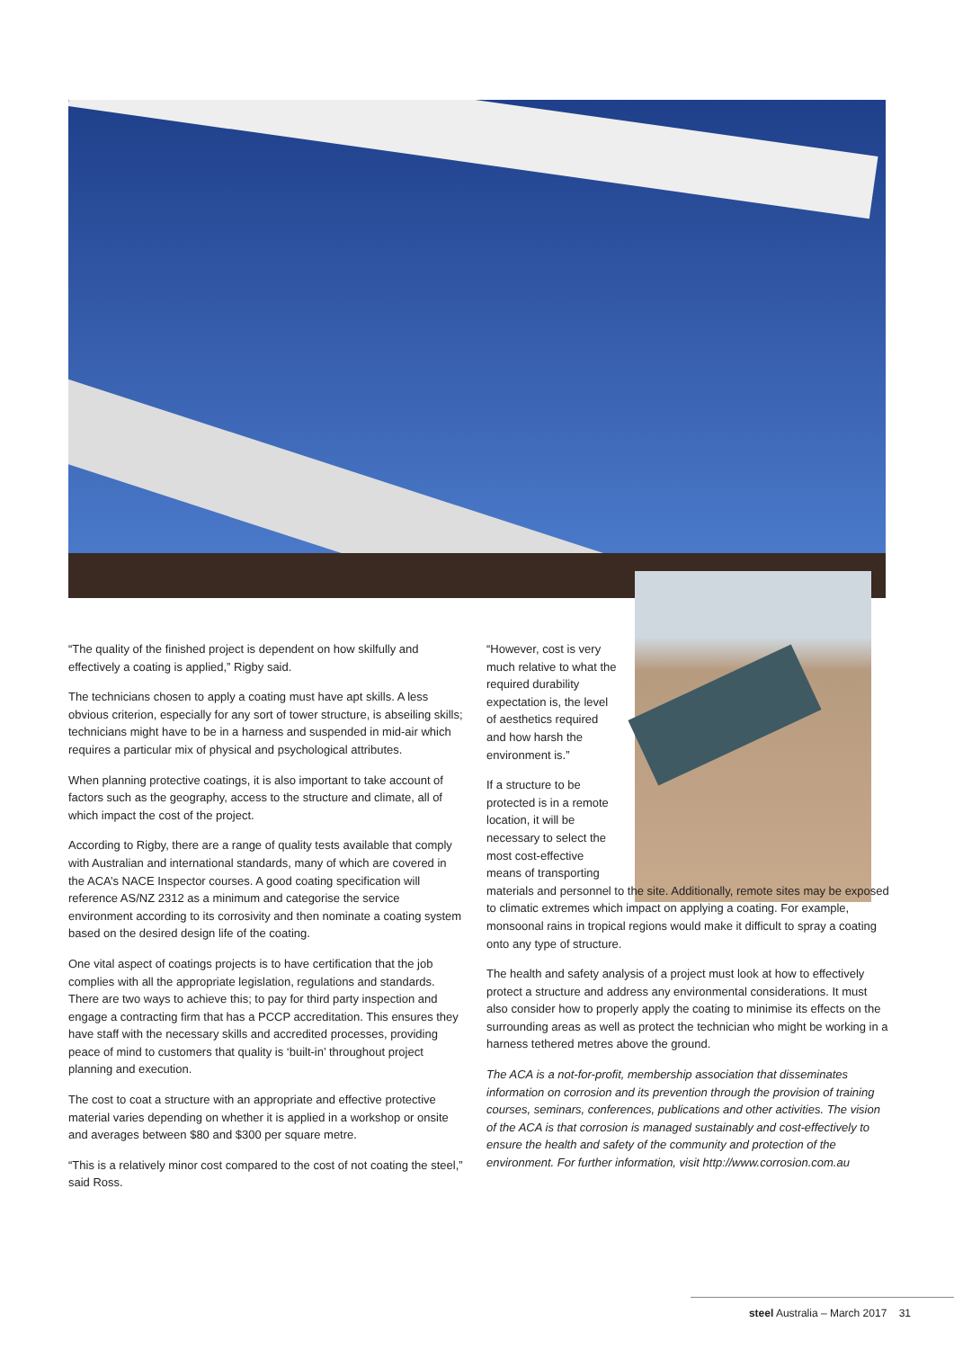“The quality of the finished project is dependent on how skilfully and effectively a coating is applied,” Rigby said.
The technicians chosen to apply a coating must have apt skills. A less obvious criterion, especially for any sort of tower structure, is abseiling skills; technicians might have to be in a harness and suspended in mid-air which requires a particular mix of physical and psychological attributes.
When planning protective coatings, it is also important to take account of factors such as the geography, access to the structure and climate, all of which impact the cost of the project.
According to Rigby, there are a range of quality tests available that comply with Australian and international standards, many of which are covered in the ACA’s NACE Inspector courses. A good coating specification will reference AS/NZ 2312 as a minimum and categorise the service environment according to its corrosivity and then nominate a coating system based on the desired design life of the coating.
One vital aspect of coatings projects is to have certification that the job complies with all the appropriate legislation, regulations and standards. There are two ways to achieve this; to pay for third party inspection and engage a contracting firm that has a PCCP accreditation. This ensures they have staff with the necessary skills and accredited processes, providing peace of mind to customers that quality is ‘built-in’ throughout project planning and execution.
The cost to coat a structure with an appropriate and effective protective material varies depending on whether it is applied in a workshop or onsite and averages between $80 and $300 per square metre.
“This is a relatively minor cost compared to the cost of not coating the steel,” said Ross.
“However, cost is very much relative to what the required durability expectation is, the level of aesthetics required and how harsh the environment is.”
If a structure to be protected is in a remote location, it will be necessary to select the most cost-effective means of transporting
materials and personnel to the site. Additionally, remote sites may be exposed to climatic extremes which impact on applying a coating. For example, monsoonal rains in tropical regions would make it difficult to spray a coating onto any type of structure.
The health and safety analysis of a project must look at how to effectively protect a structure and address any environmental considerations. It must also consider how to properly apply the coating to minimise its effects on the surrounding areas as well as protect the technician who might be working in a harness tethered metres above the ground.
The ACA is a not-for-profit, membership association that disseminates information on corrosion and its prevention through the provision of training courses, seminars, conferences, publications and other activities. The vision of the ACA is that corrosion is managed sustainably and cost-effectively to ensure the health and safety of the community and protection of the environment. For further information, visit http://www.corrosion.com.au
steel Australia – March 2017 31